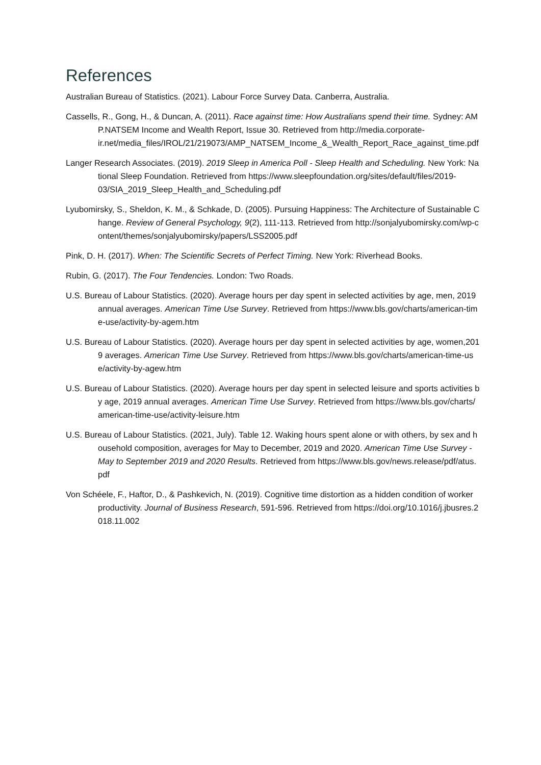References
Australian Bureau of Statistics. (2021). Labour Force Survey Data. Canberra, Australia.
Cassells, R., Gong, H., & Duncan, A. (2011). Race against time: How Australians spend their time. Sydney: AMP.NATSEM Income and Wealth Report, Issue 30. Retrieved from http://media.corporate-
ir.net/media_files/IROL/21/219073/AMP_NATSEM_Income_&_Wealth_Report_Race_against_time.pdf
Langer Research Associates. (2019). 2019 Sleep in America Poll - Sleep Health and Scheduling. New York: National Sleep Foundation. Retrieved from https://www.sleepfoundation.org/sites/default/files/2019-
03/SIA_2019_Sleep_Health_and_Scheduling.pdf
Lyubomirsky, S., Sheldon, K. M., & Schkade, D. (2005). Pursuing Happiness: The Architecture of Sustainable Change. Review of General Psychology, 9(2), 111-113. Retrieved from http://sonjalyubomirsky.com/wp-content/themes/sonjalyubomirsky/papers/LSS2005.pdf
Pink, D. H. (2017). When: The Scientific Secrets of Perfect Timing. New York: Riverhead Books.
Rubin, G. (2017). The Four Tendencies. London: Two Roads.
U.S. Bureau of Labour Statistics. (2020). Average hours per day spent in selected activities by age, men, 2019 annual averages. American Time Use Survey. Retrieved from https://www.bls.gov/charts/american-time-use/activity-by-agem.htm
U.S. Bureau of Labour Statistics. (2020). Average hours per day spent in selected activities by age, women,2019 averages. American Time Use Survey. Retrieved from https://www.bls.gov/charts/american-time-use/activity-by-agew.htm
U.S. Bureau of Labour Statistics. (2020). Average hours per day spent in selected leisure and sports activities by age, 2019 annual averages. American Time Use Survey. Retrieved from https://www.bls.gov/charts/american-time-use/activity-leisure.htm
U.S. Bureau of Labour Statistics. (2021, July). Table 12. Waking hours spent alone or with others, by sex and household composition, averages for May to December, 2019 and 2020. American Time Use Survey - May to September 2019 and 2020 Results. Retrieved from https://www.bls.gov/news.release/pdf/atus.pdf
Von Schéele, F., Haftor, D., & Pashkevich, N. (2019). Cognitive time distortion as a hidden condition of worker productivity. Journal of Business Research, 591-596. Retrieved from https://doi.org/10.1016/j.jbusres.2018.11.002